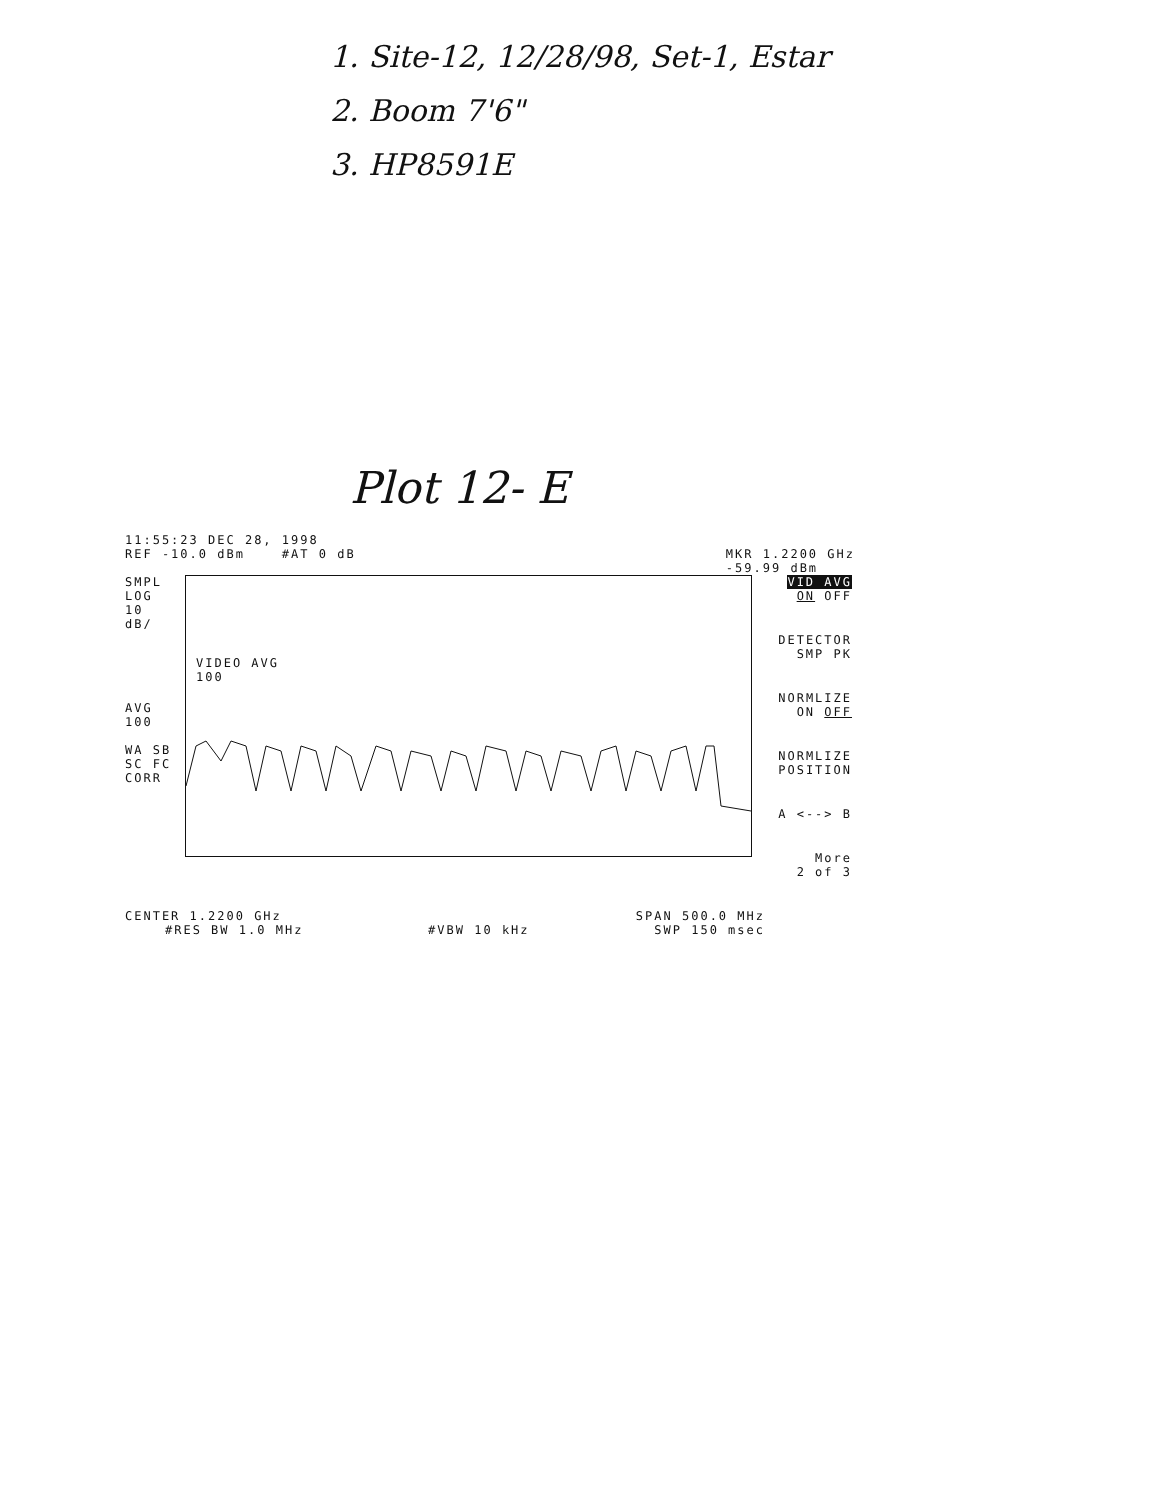1. Site-12, 12/28/98, Set-1, Estar
2. Boom 7'6"
3. HP8591E
Plot 12- E
11:55:23 DEC 28, 1998
REF -10.0 dBm #AT 0 dB MKR 1.2200 GHz
-59.99 dBm
SMPL
LOG
10
dB/
AVG
100
WA SB
SC FC
CORR
VIDEO AVG
100
VID AVG
ON OFF
DETECTOR
SMP PK
NORMLIZE
ON OFF
NORMLIZE
POSITION
A <--> B
More
2 of 3
CENTER 1.2200 GHz SPAN 500.0 MHz
#RES BW 1.0 MHz #VBW 10 kHz SWP 150 msec